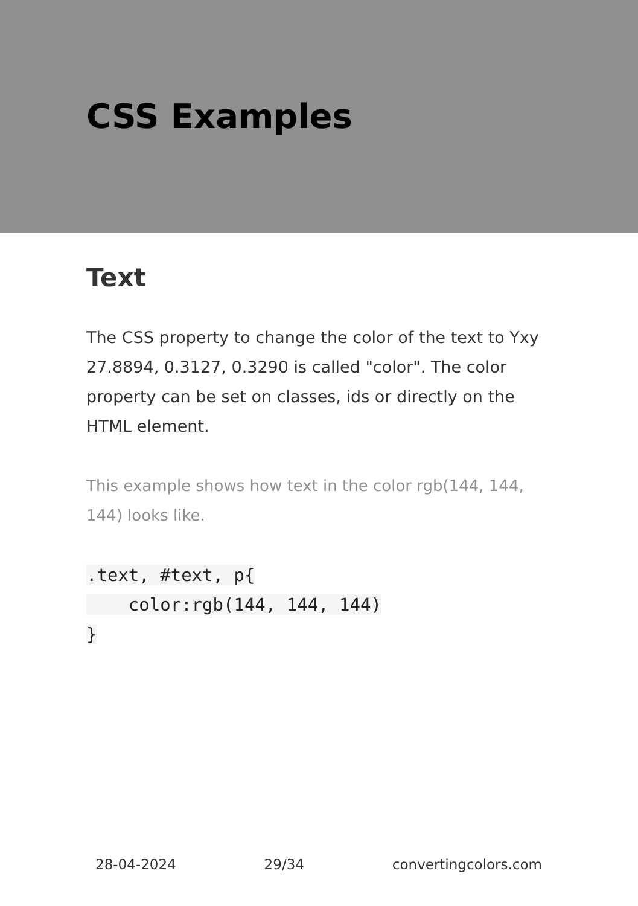CSS Examples
Text
The CSS property to change the color of the text to Yxy 27.8894, 0.3127, 0.3290 is called "color". The color property can be set on classes, ids or directly on the HTML element.
This example shows how text in the color rgb(144, 144, 144) looks like.
.text, #text, p{
    color:rgb(144, 144, 144)
}
28-04-2024 29/34 convertingcolors.com